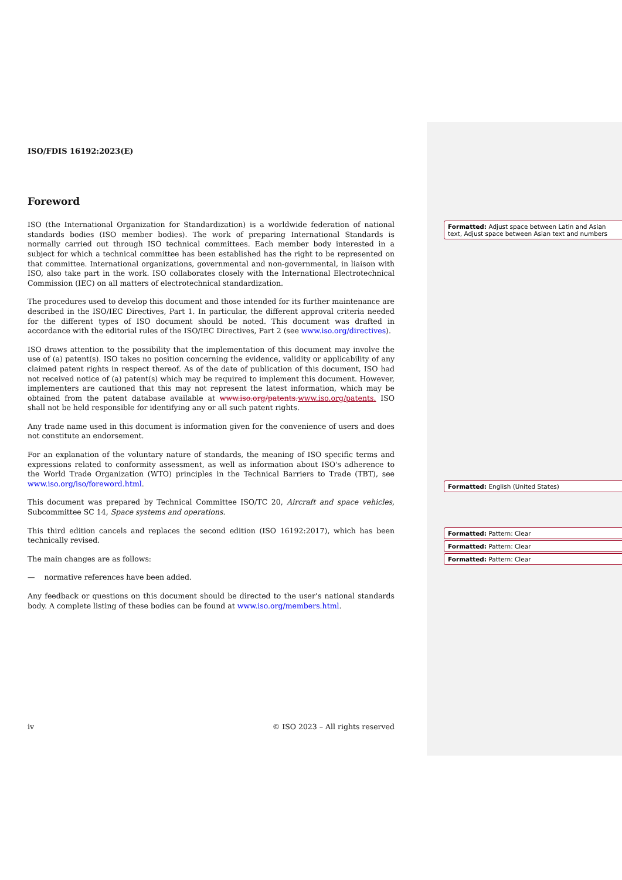ISO/FDIS 16192:2023(E)
Foreword
ISO (the International Organization for Standardization) is a worldwide federation of national standards bodies (ISO member bodies). The work of preparing International Standards is normally carried out through ISO technical committees. Each member body interested in a subject for which a technical committee has been established has the right to be represented on that committee. International organizations, governmental and non-governmental, in liaison with ISO, also take part in the work. ISO collaborates closely with the International Electrotechnical Commission (IEC) on all matters of electrotechnical standardization.
The procedures used to develop this document and those intended for its further maintenance are described in the ISO/IEC Directives, Part 1. In particular, the different approval criteria needed for the different types of ISO document should be noted. This document was drafted in accordance with the editorial rules of the ISO/IEC Directives, Part 2 (see www.iso.org/directives).
ISO draws attention to the possibility that the implementation of this document may involve the use of (a) patent(s). ISO takes no position concerning the evidence, validity or applicability of any claimed patent rights in respect thereof. As of the date of publication of this document, ISO had not received notice of (a) patent(s) which may be required to implement this document. However, implementers are cautioned that this may not represent the latest information, which may be obtained from the patent database available at www.iso.org/patents.www.iso.org/patents. ISO shall not be held responsible for identifying any or all such patent rights.
Any trade name used in this document is information given for the convenience of users and does not constitute an endorsement.
For an explanation of the voluntary nature of standards, the meaning of ISO specific terms and expressions related to conformity assessment, as well as information about ISO's adherence to the World Trade Organization (WTO) principles in the Technical Barriers to Trade (TBT), see www.iso.org/iso/foreword.html.
This document was prepared by Technical Committee ISO/TC 20, Aircraft and space vehicles, Subcommittee SC 14, Space systems and operations.
This third edition cancels and replaces the second edition (ISO 16192:2017), which has been technically revised.
The main changes are as follows:
— normative references have been added.
Any feedback or questions on this document should be directed to the user’s national standards body. A complete listing of these bodies can be found at www.iso.org/members.html.
iv © ISO 2023 – All rights reserved
Formatted: Adjust space between Latin and Asian text, Adjust space between Asian text and numbers
Formatted: English (United States)
Formatted: Pattern: Clear
Formatted: Pattern: Clear
Formatted: Pattern: Clear